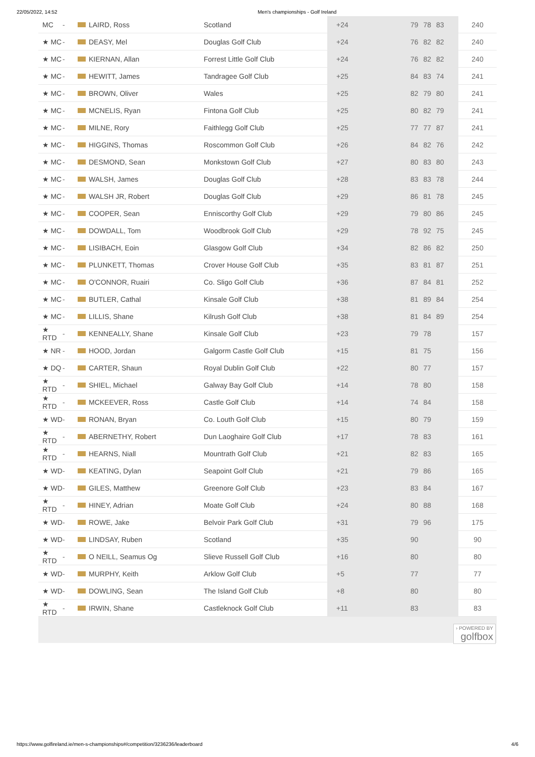22/05/2022, 14:52 Men's championships - Golf Ireland
| MC | - | LAIRD, Ross | Scotland | +24 | 79 78 83 | 240 |
| ★ MC | - | DEASY, Mel | Douglas Golf Club | +24 | 76 82 82 | 240 |
| ★ MC | - | KIERNAN, Allan | Forrest Little Golf Club | +24 | 76 82 82 | 240 |
| ★ MC | - | HEWITT, James | Tandragee Golf Club | +25 | 84 83 74 | 241 |
| ★ MC | - | BROWN, Oliver | Wales | +25 | 82 79 80 | 241 |
| ★ MC | - | MCNELIS, Ryan | Fintona Golf Club | +25 | 80 82 79 | 241 |
| ★ MC | - | MILNE, Rory | Faithlegg Golf Club | +25 | 77 77 87 | 241 |
| ★ MC | - | HIGGINS, Thomas | Roscommon Golf Club | +26 | 84 82 76 | 242 |
| ★ MC | - | DESMOND, Sean | Monkstown Golf Club | +27 | 80 83 80 | 243 |
| ★ MC | - | WALSH, James | Douglas Golf Club | +28 | 83 83 78 | 244 |
| ★ MC | - | WALSH JR, Robert | Douglas Golf Club | +29 | 86 81 78 | 245 |
| ★ MC | - | COOPER, Sean | Enniscorthy Golf Club | +29 | 79 80 86 | 245 |
| ★ MC | - | DOWDALL, Tom | Woodbrook Golf Club | +29 | 78 92 75 | 245 |
| ★ MC | - | LISIBACH, Eoin | Glasgow Golf Club | +34 | 82 86 82 | 250 |
| ★ MC | - | PLUNKETT, Thomas | Crover House Golf Club | +35 | 83 81 87 | 251 |
| ★ MC | - | O'CONNOR, Ruairi | Co. Sligo Golf Club | +36 | 87 84 81 | 252 |
| ★ MC | - | BUTLER, Cathal | Kinsale Golf Club | +38 | 81 89 84 | 254 |
| ★ MC | - | LILLIS, Shane | Kilrush Golf Club | +38 | 81 84 89 | 254 |
| ★ RTD | - | KENNEALLY, Shane | Kinsale Golf Club | +23 | 79 78 | 157 |
| ★ NR | - | HOOD, Jordan | Galgorm Castle Golf Club | +15 | 81 75 | 156 |
| ★ DQ | - | CARTER, Shaun | Royal Dublin Golf Club | +22 | 80 77 | 157 |
| ★ RTD | - | SHIEL, Michael | Galway Bay Golf Club | +14 | 78 80 | 158 |
| ★ RTD | - | MCKEEVER, Ross | Castle Golf Club | +14 | 74 84 | 158 |
| ★ WD | - | RONAN, Bryan | Co. Louth Golf Club | +15 | 80 79 | 159 |
| ★ RTD | - | ABERNETHY, Robert | Dun Laoghaire Golf Club | +17 | 78 83 | 161 |
| ★ RTD | - | HEARNS, Niall | Mountrath Golf Club | +21 | 82 83 | 165 |
| ★ WD | - | KEATING, Dylan | Seapoint Golf Club | +21 | 79 86 | 165 |
| ★ WD | - | GILES, Matthew | Greenore Golf Club | +23 | 83 84 | 167 |
| ★ RTD | - | HINEY, Adrian | Moate Golf Club | +24 | 80 88 | 168 |
| ★ WD | - | ROWE, Jake | Belvoir Park Golf Club | +31 | 79 96 | 175 |
| ★ WD | - | LINDSAY, Ruben | Scotland | +35 | 90 | 90 |
| ★ RTD | - | O NEILL, Seamus Og | Slieve Russell Golf Club | +16 | 80 | 80 |
| ★ WD | - | MURPHY, Keith | Arklow Golf Club | +5 | 77 | 77 |
| ★ WD | - | DOWLING, Sean | The Island Golf Club | +8 | 80 | 80 |
| ★ RTD | - | IRWIN, Shane | Castleknock Golf Club | +11 | 83 | 83 |
› POWERED BY
golfbox
https://www.golfireland.ie/men-s-championships#/competition/3236236/leaderboard 4/6